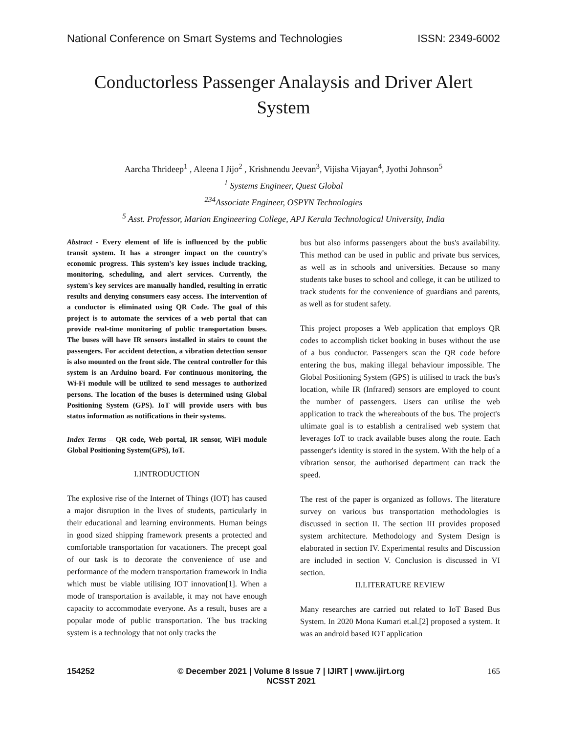National Conference on Smart Systems and Technologies ISSN: 2349-6002
Conductorless Passenger Analaysis and Driver Alert System
Aarcha Thrideep<sup>1</sup> , Aleena I Jijo<sup>2</sup> , Krishnendu Jeevan<sup>3</sup>, Vijisha Vijayan<sup>4</sup>, Jyothi Johnson<sup>5</sup>
<sup>1</sup> Systems Engineer, Quest Global
<sup>234</sup> Associate Engineer, OSPYN Technologies
<sup>5</sup> Asst. Professor, Marian Engineering College, APJ Kerala Technological University, India
Abstract - Every element of life is influenced by the public transit system. It has a stronger impact on the country's economic progress. This system's key issues include tracking, monitoring, scheduling, and alert services. Currently, the system's key services are manually handled, resulting in erratic results and denying consumers easy access. The intervention of a conductor is eliminated using QR Code. The goal of this project is to automate the services of a web portal that can provide real-time monitoring of public transportation buses. The buses will have IR sensors installed in stairs to count the passengers. For accident detection, a vibration detection sensor is also mounted on the front side. The central controller for this system is an Arduino board. For continuous monitoring, the Wi-Fi module will be utilized to send messages to authorized persons. The location of the buses is determined using Global Positioning System (GPS). IoT will provide users with bus status information as notifications in their systems.
Index Terms – QR code, Web portal, IR sensor, WiFi module Global Positioning System(GPS), IoT.
I.INTRODUCTION
The explosive rise of the Internet of Things (IOT) has caused a major disruption in the lives of students, particularly in their educational and learning environments. Human beings in good sized shipping framework presents a protected and comfortable transportation for vacationers. The precept goal of our task is to decorate the convenience of use and performance of the modern transportation framework in India which must be viable utilising IOT innovation[1]. When a mode of transportation is available, it may not have enough capacity to accommodate everyone. As a result, buses are a popular mode of public transportation. The bus tracking system is a technology that not only tracks the
bus but also informs passengers about the bus's availability. This method can be used in public and private bus services, as well as in schools and universities. Because so many students take buses to school and college, it can be utilized to track students for the convenience of guardians and parents, as well as for student safety.
This project proposes a Web application that employs QR codes to accomplish ticket booking in buses without the use of a bus conductor. Passengers scan the QR code before entering the bus, making illegal behaviour impossible. The Global Positioning System (GPS) is utilised to track the bus's location, while IR (Infrared) sensors are employed to count the number of passengers. Users can utilise the web application to track the whereabouts of the bus. The project's ultimate goal is to establish a centralised web system that leverages IoT to track available buses along the route. Each passenger's identity is stored in the system. With the help of a vibration sensor, the authorised department can track the speed.
The rest of the paper is organized as follows. The literature survey on various bus transportation methodologies is discussed in section II. The section III provides proposed system architecture. Methodology and System Design is elaborated in section IV. Experimental results and Discussion are included in section V. Conclusion is discussed in VI section.
II.LITERATURE REVIEW
Many researches are carried out related to IoT Based Bus System. In 2020 Mona Kumari et.al.[2] proposed a system. It was an android based IOT application
154252 © December 2021 | Volume 8 Issue 7 | IJIRT | www.ijirt.org
NCSST 2021 165